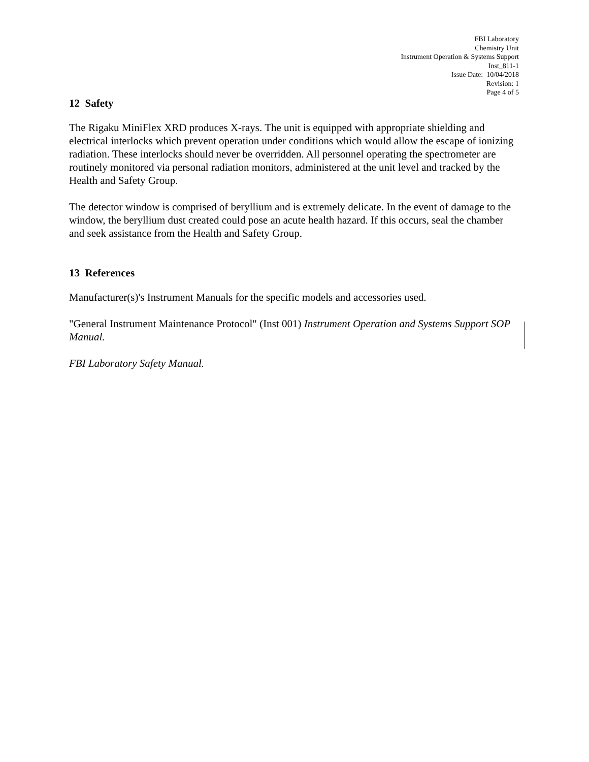FBI Laboratory
Chemistry Unit
Instrument Operation & Systems Support
Inst_811-1
Issue Date: 10/04/2018
Revision: 1
Page 4 of 5
12 Safety
The Rigaku MiniFlex XRD produces X-rays. The unit is equipped with appropriate shielding and electrical interlocks which prevent operation under conditions which would allow the escape of ionizing radiation. These interlocks should never be overridden. All personnel operating the spectrometer are routinely monitored via personal radiation monitors, administered at the unit level and tracked by the Health and Safety Group.
The detector window is comprised of beryllium and is extremely delicate. In the event of damage to the window, the beryllium dust created could pose an acute health hazard. If this occurs, seal the chamber and seek assistance from the Health and Safety Group.
13 References
Manufacturer(s)'s Instrument Manuals for the specific models and accessories used.
"General Instrument Maintenance Protocol" (Inst 001) Instrument Operation and Systems Support SOP Manual.
FBI Laboratory Safety Manual.